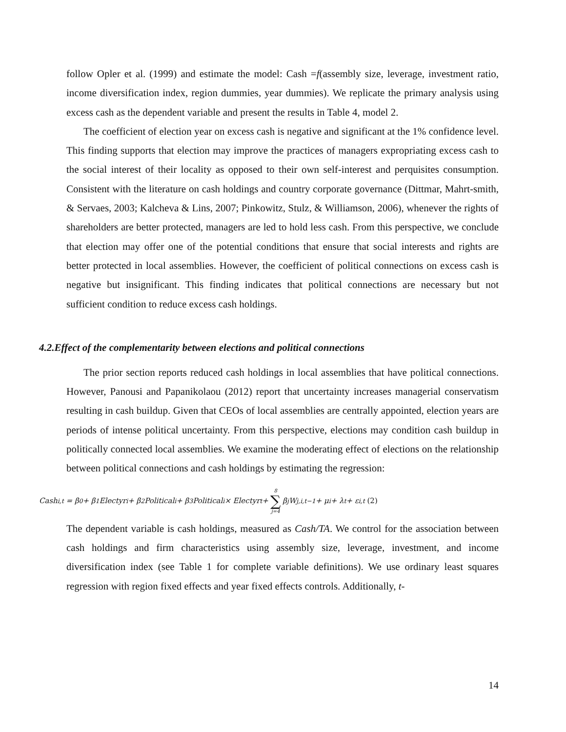follow Opler et al. (1999) and estimate the model: Cash =f(assembly size, leverage, investment ratio, income diversification index, region dummies, year dummies). We replicate the primary analysis using excess cash as the dependent variable and present the results in Table 4, model 2.
The coefficient of election year on excess cash is negative and significant at the 1% confidence level. This finding supports that election may improve the practices of managers expropriating excess cash to the social interest of their locality as opposed to their own self-interest and perquisites consumption. Consistent with the literature on cash holdings and country corporate governance (Dittmar, Mahrt-smith, & Servaes, 2003; Kalcheva & Lins, 2007; Pinkowitz, Stulz, & Williamson, 2006), whenever the rights of shareholders are better protected, managers are led to hold less cash. From this perspective, we conclude that election may offer one of the potential conditions that ensure that social interests and rights are better protected in local assemblies. However, the coefficient of political connections on excess cash is negative but insignificant. This finding indicates that political connections are necessary but not sufficient condition to reduce excess cash holdings.
4.2.Effect of the complementarity between elections and political connections
The prior section reports reduced cash holdings in local assemblies that have political connections. However, Panousi and Papanikolaou (2012) report that uncertainty increases managerial conservatism resulting in cash buildup. Given that CEOs of local assemblies are centrally appointed, election years are periods of intense political uncertainty. From this perspective, elections may condition cash buildup in politically connected local assemblies. We examine the moderating effect of elections on the relationship between political connections and cash holdings by estimating the regression:
Cash<sub>i,t</sub> = β<sub>0</sub> + β<sub>1</sub>Electyr<sub>i</sub> + β<sub>2</sub>Political<sub>i</sub> + β<sub>3</sub>Political<sub>i</sub> × Electyr<sub>t</sub> + 8 ∑ j=4 β<sub>j</sub>W<sub>j,i,t−1</sub> + μ<sub>i</sub> + λ<sub>t</sub> + ε<sub>i,t</sub> (2)
The dependent variable is cash holdings, measured as Cash/TA. We control for the association between cash holdings and firm characteristics using assembly size, leverage, investment, and income diversification index (see Table 1 for complete variable definitions). We use ordinary least squares regression with region fixed effects and year fixed effects controls. Additionally, t-
14